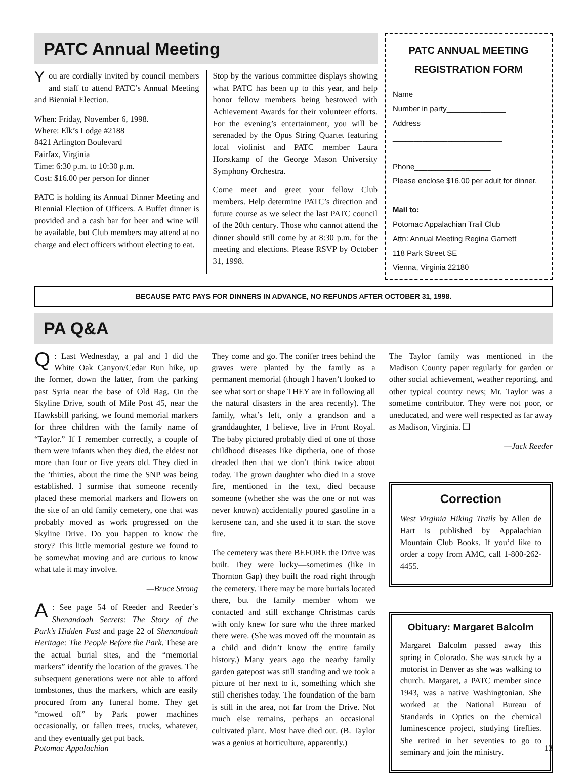PATC Annual Meeting
You are cordially invited by council members and staff to attend PATC’s Annual Meeting and Biennial Election.
When: Friday, November 6, 1998.
Where: Elk’s Lodge #2188
8421 Arlington Boulevard
Fairfax, Virginia
Time: 6:30 p.m. to 10:30 p.m.
Cost: $16.00 per person for dinner
PATC is holding its Annual Dinner Meeting and Biennial Election of Officers. A Buffet dinner is provided and a cash bar for beer and wine will be available, but Club members may attend at no charge and elect officers without electing to eat.
Stop by the various committee displays showing what PATC has been up to this year, and help honor fellow members being bestowed with Achievement Awards for their volunteer efforts. For the evening’s entertainment, you will be serenaded by the Opus String Quartet featuring local violinist and PATC member Laura Horstkamp of the George Mason University Symphony Orchestra.
Come meet and greet your fellow Club members. Help determine PATC’s direction and future course as we select the last PATC council of the 20th century. Those who cannot attend the dinner should still come by at 8:30 p.m. for the meeting and elections. Please RSVP by October 31, 1998.
PATC ANNUAL MEETING REGISTRATION FORM
Name______________________
Number in party______________
Address____________________
__________________________
__________________________
Phone__________________
Please enclose $16.00 per adult for dinner.
Mail to:
Potomac Appalachian Trail Club
Attn: Annual Meeting Regina Garnett
118 Park Street SE
Vienna, Virginia 22180
BECAUSE PATC PAYS FOR DINNERS IN ADVANCE, NO REFUNDS AFTER OCTOBER 31, 1998.
PA Q&A
Q: Last Wednesday, a pal and I did the White Oak Canyon/Cedar Run hike, up the former, down the latter, from the parking past Syria near the base of Old Rag. On the Skyline Drive, south of Mile Post 45, near the Hawksbill parking, we found memorial markers for three children with the family name of “Taylor.” If I remember correctly, a couple of them were infants when they died, the eldest not more than four or five years old. They died in the ’thirties, about the time the SNP was being established. I surmise that someone recently placed these memorial markers and flowers on the site of an old family cemetery, one that was probably moved as work progressed on the Skyline Drive. Do you happen to know the story? This little memorial gesture we found to be somewhat moving and are curious to know what tale it may involve.
—Bruce Strong
A: See page 54 of Reeder and Reeder’s Shenandoah Secrets: The Story of the Park’s Hidden Past and page 22 of Shenandoah Heritage: The People Before the Park. These are the actual burial sites, and the “memorial markers” identify the location of the graves. The subsequent generations were not able to afford tombstones, thus the markers, which are easily procured from any funeral home. They get “mowed off” by Park power machines occasionally, or fallen trees, trucks, whatever, and they eventually get put back.
They come and go. The conifer trees behind the graves were planted by the family as a permanent memorial (though I haven’t looked to see what sort or shape THEY are in following all the natural disasters in the area recently). The family, what’s left, only a grandson and a granddaughter, I believe, live in Front Royal. The baby pictured probably died of one of those childhood diseases like diptheria, one of those dreaded then that we don’t think twice about today. The grown daughter who died in a stove fire, mentioned in the text, died because someone (whether she was the one or not was never known) accidentally poured gasoline in a kerosene can, and she used it to start the stove fire.
The cemetery was there BEFORE the Drive was built. They were lucky—sometimes (like in Thornton Gap) they built the road right through the cemetery. There may be more burials located there, but the family member whom we contacted and still exchange Christmas cards with only knew for sure who the three marked there were. (She was moved off the mountain as a child and didn’t know the entire family history.) Many years ago the nearby family garden gatepost was still standing and we took a picture of her next to it, something which she still cherishes today. The foundation of the barn is still in the area, not far from the Drive. Not much else remains, perhaps an occasional cultivated plant. Most have died out. (B. Taylor was a genius at horticulture, apparently.)
The Taylor family was mentioned in the Madison County paper regularly for garden or other social achievement, weather reporting, and other typical country news; Mr. Taylor was a sometime contributor. They were not poor, or uneducated, and were well respected as far away as Madison, Virginia. ❏
—Jack Reeder
Correction
West Virginia Hiking Trails by Allen de Hart is published by Appalachian Mountain Club Books. If you’d like to order a copy from AMC, call 1-800-262-4455.
Obituary: Margaret Balcolm
Margaret Balcolm passed away this spring in Colorado. She was struck by a motorist in Denver as she was walking to church. Margaret, a PATC member since 1943, was a native Washingtonian. She worked at the National Bureau of Standards in Optics on the chemical luminescence project, studying fireflies. She retired in her seventies to go to seminary and join the ministry.
Potomac Appalachian 13